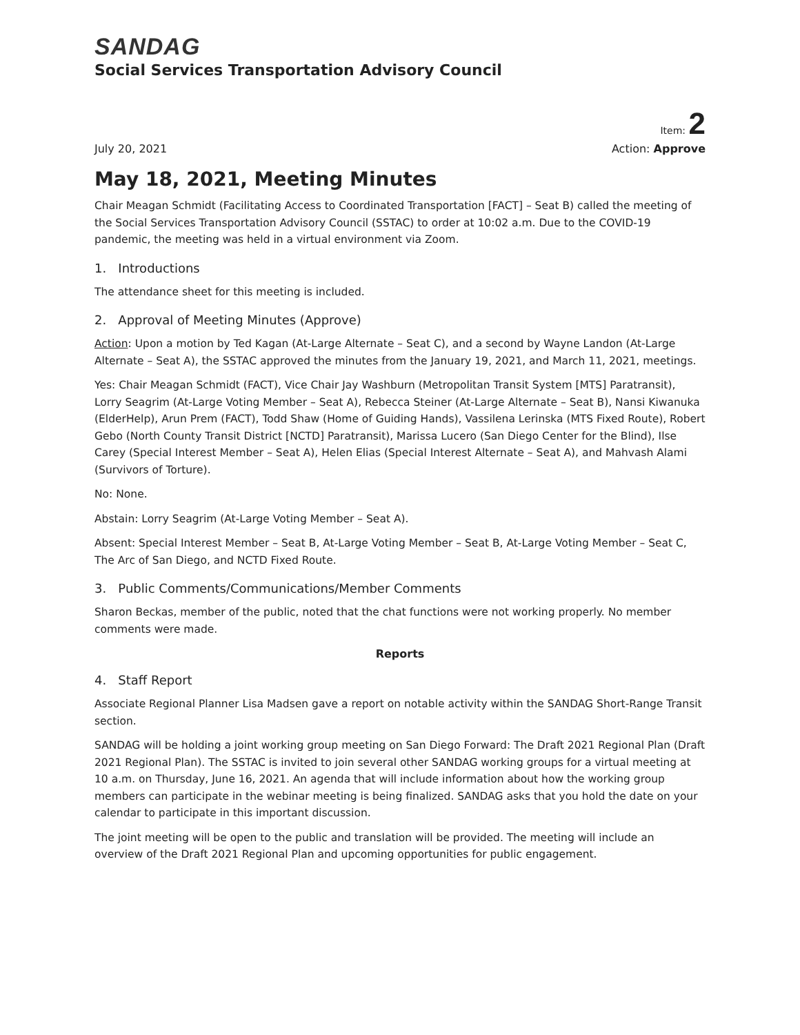SANDAG
Social Services Transportation Advisory Council
Item: 2
July 20, 2021 Action: Approve
May 18, 2021, Meeting Minutes
Chair Meagan Schmidt (Facilitating Access to Coordinated Transportation [FACT] – Seat B) called the meeting of the Social Services Transportation Advisory Council (SSTAC) to order at 10:02 a.m. Due to the COVID-19 pandemic, the meeting was held in a virtual environment via Zoom.
1. Introductions
The attendance sheet for this meeting is included.
2. Approval of Meeting Minutes (Approve)
Action: Upon a motion by Ted Kagan (At-Large Alternate – Seat C), and a second by Wayne Landon (At-Large Alternate – Seat A), the SSTAC approved the minutes from the January 19, 2021, and March 11, 2021, meetings.
Yes: Chair Meagan Schmidt (FACT), Vice Chair Jay Washburn (Metropolitan Transit System [MTS] Paratransit), Lorry Seagrim (At-Large Voting Member – Seat A), Rebecca Steiner (At-Large Alternate – Seat B), Nansi Kiwanuka (ElderHelp), Arun Prem (FACT), Todd Shaw (Home of Guiding Hands), Vassilena Lerinska (MTS Fixed Route), Robert Gebo (North County Transit District [NCTD] Paratransit), Marissa Lucero (San Diego Center for the Blind), Ilse Carey (Special Interest Member – Seat A), Helen Elias (Special Interest Alternate – Seat A), and Mahvash Alami (Survivors of Torture).
No: None.
Abstain: Lorry Seagrim (At-Large Voting Member – Seat A).
Absent: Special Interest Member – Seat B, At-Large Voting Member – Seat B, At-Large Voting Member – Seat C, The Arc of San Diego, and NCTD Fixed Route.
3. Public Comments/Communications/Member Comments
Sharon Beckas, member of the public, noted that the chat functions were not working properly. No member comments were made.
Reports
4. Staff Report
Associate Regional Planner Lisa Madsen gave a report on notable activity within the SANDAG Short-Range Transit section.
SANDAG will be holding a joint working group meeting on San Diego Forward: The Draft 2021 Regional Plan (Draft 2021 Regional Plan). The SSTAC is invited to join several other SANDAG working groups for a virtual meeting at 10 a.m. on Thursday, June 16, 2021. An agenda that will include information about how the working group members can participate in the webinar meeting is being finalized. SANDAG asks that you hold the date on your calendar to participate in this important discussion.
The joint meeting will be open to the public and translation will be provided. The meeting will include an overview of the Draft 2021 Regional Plan and upcoming opportunities for public engagement.